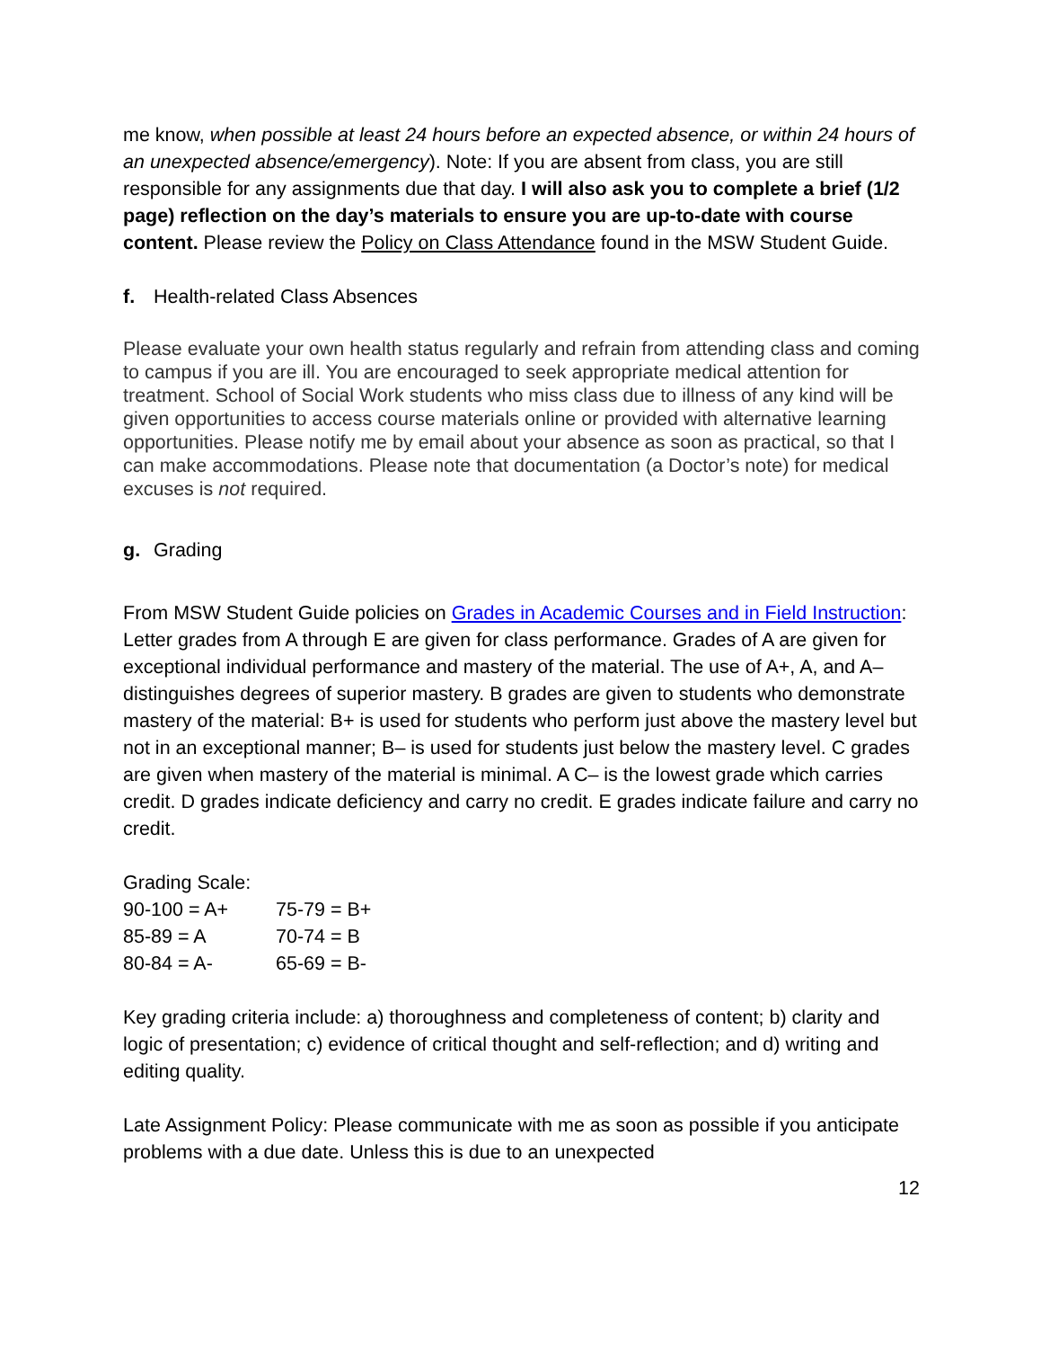me know, when possible at least 24 hours before an expected absence, or within 24 hours of an unexpected absence/emergency). Note: If you are absent from class, you are still responsible for any assignments due that day. I will also ask you to complete a brief (1/2 page) reflection on the day’s materials to ensure you are up-to-date with course content. Please review the Policy on Class Attendance found in the MSW Student Guide.
f. Health-related Class Absences
Please evaluate your own health status regularly and refrain from attending class and coming to campus if you are ill. You are encouraged to seek appropriate medical attention for treatment. School of Social Work students who miss class due to illness of any kind will be given opportunities to access course materials online or provided with alternative learning opportunities. Please notify me by email about your absence as soon as practical, so that I can make accommodations. Please note that documentation (a Doctor’s note) for medical excuses is not required.
g. Grading
From MSW Student Guide policies on Grades in Academic Courses and in Field Instruction: Letter grades from A through E are given for class performance. Grades of A are given for exceptional individual performance and mastery of the material. The use of A+, A, and A– distinguishes degrees of superior mastery. B grades are given to students who demonstrate mastery of the material: B+ is used for students who perform just above the mastery level but not in an exceptional manner; B– is used for students just below the mastery level. C grades are given when mastery of the material is minimal. A C– is the lowest grade which carries credit. D grades indicate deficiency and carry no credit. E grades indicate failure and carry no credit.
Grading Scale:
| 90-100 = A+ | 75-79 = B+ |
| 85-89 = A | 70-74 = B |
| 80-84 = A- | 65-69 = B- |
Key grading criteria include: a) thoroughness and completeness of content; b) clarity and logic of presentation; c) evidence of critical thought and self-reflection; and d) writing and editing quality.
Late Assignment Policy: Please communicate with me as soon as possible if you anticipate problems with a due date. Unless this is due to an unexpected
12